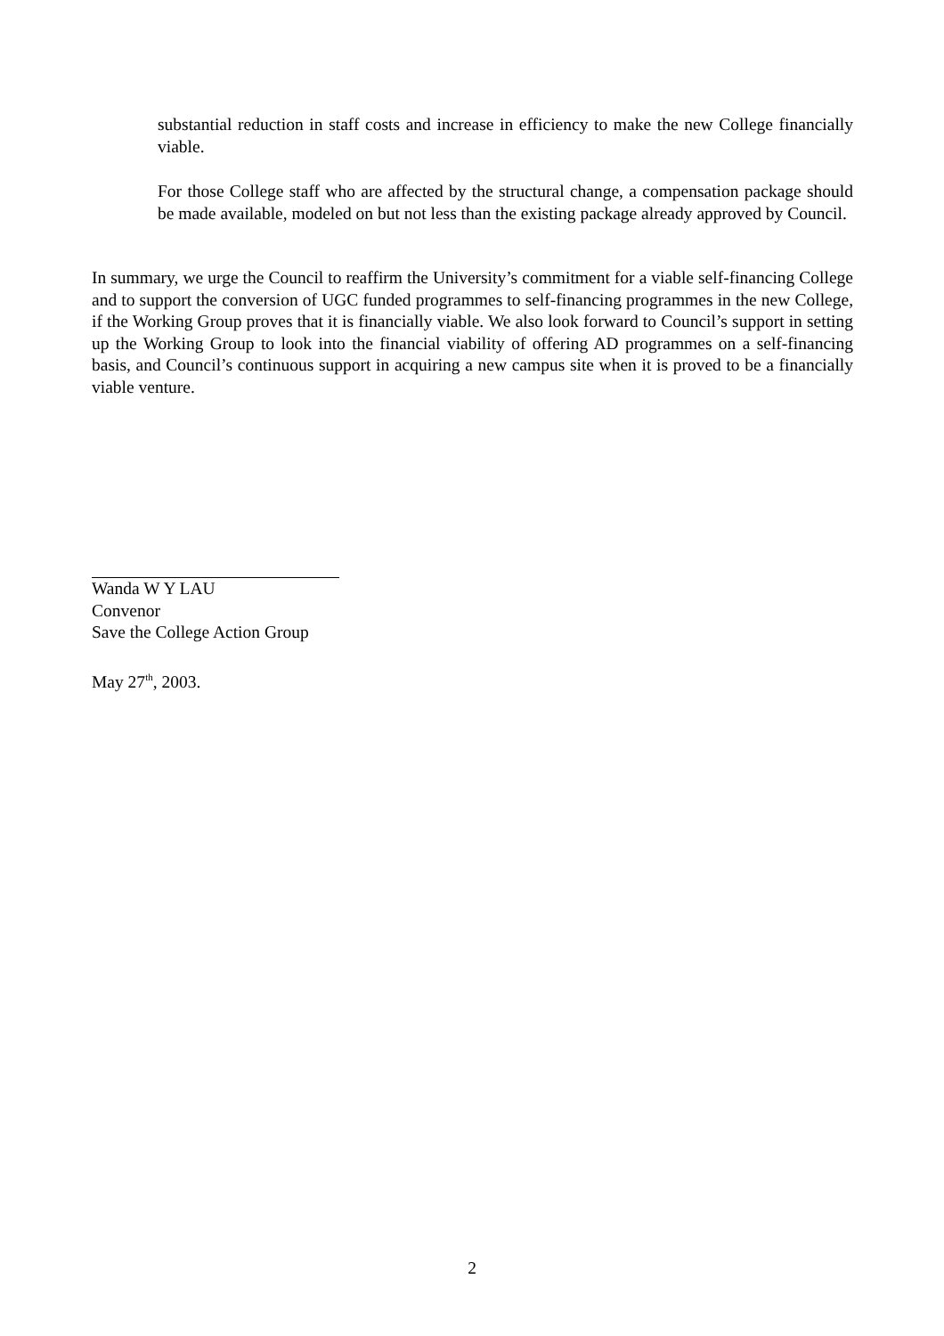substantial reduction in staff costs and increase in efficiency to make the new College financially viable.
For those College staff who are affected by the structural change, a compensation package should be made available, modeled on but not less than the existing package already approved by Council.
In summary, we urge the Council to reaffirm the University’s commitment for a viable self-financing College and to support the conversion of UGC funded programmes to self-financing programmes in the new College, if the Working Group proves that it is financially viable. We also look forward to Council’s support in setting up the Working Group to look into the financial viability of offering AD programmes on a self-financing basis, and Council’s continuous support in acquiring a new campus site when it is proved to be a financially viable venture.
Wanda W Y LAU
Convenor
Save the College Action Group
May 27<sup>th</sup>, 2003.
2